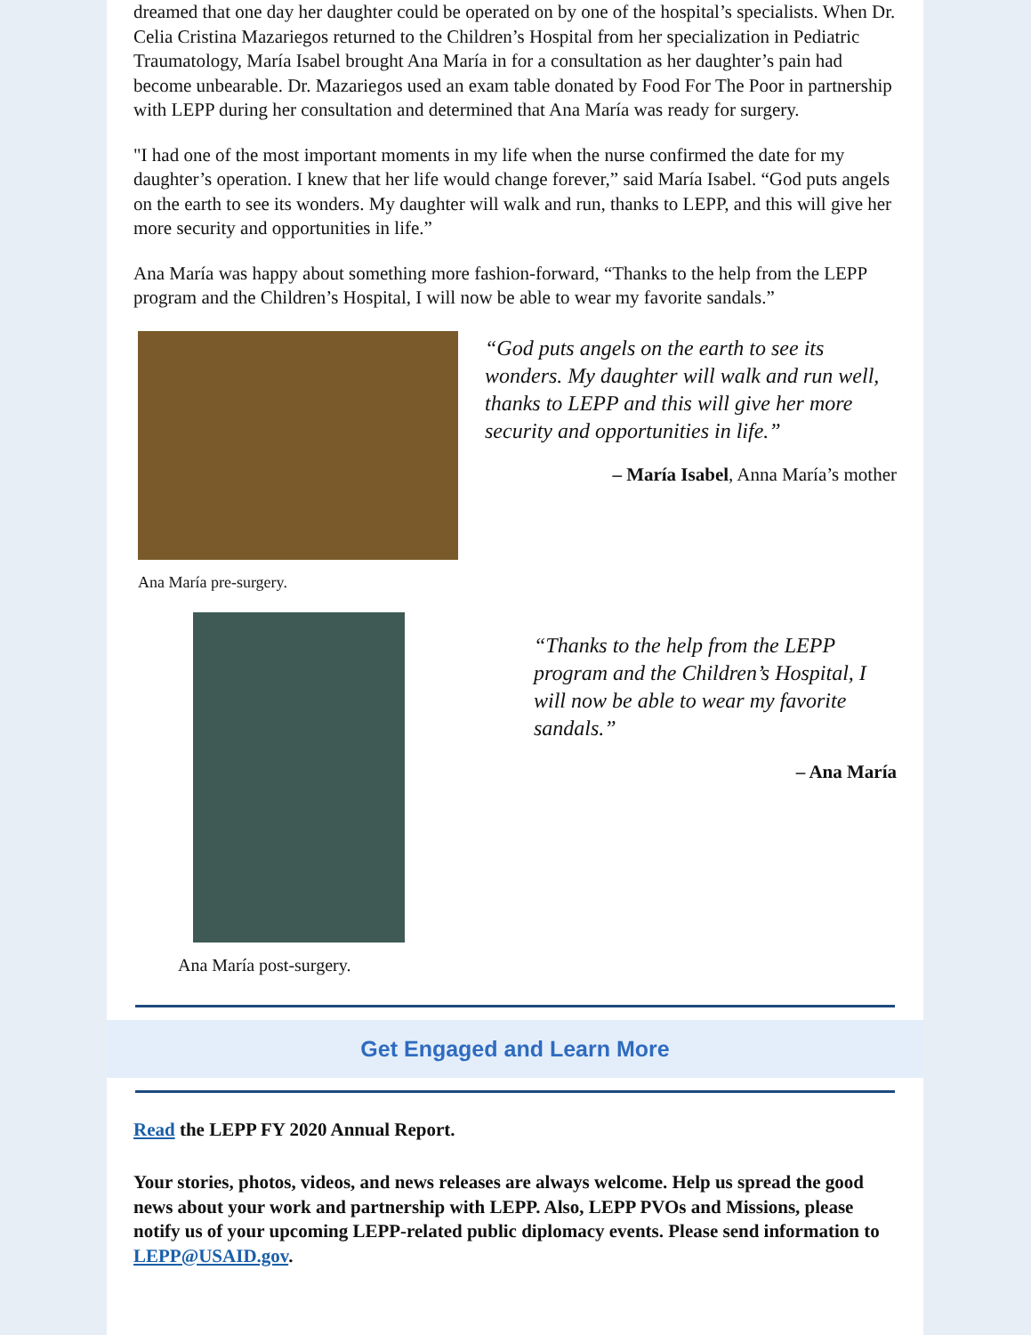dreamed that one day her daughter could be operated on by one of the hospital’s specialists. When Dr. Celia Cristina Mazariegos returned to the Children’s Hospital from her specialization in Pediatric Traumatology, María Isabel brought Ana María in for a consultation as her daughter’s pain had become unbearable. Dr. Mazariegos used an exam table donated by Food For The Poor in partnership with LEPP during her consultation and determined that Ana María was ready for surgery.
"I had one of the most important moments in my life when the nurse confirmed the date for my daughter’s operation. I knew that her life would change forever,” said María Isabel. “God puts angels on the earth to see its wonders. My daughter will walk and run, thanks to LEPP, and this will give her more security and opportunities in life.”
Ana María was happy about something more fashion-forward, “Thanks to the help from the LEPP program and the Children’s Hospital, I will now be able to wear my favorite sandals.”
Ana María pre-surgery.
“God puts angels on the earth to see its wonders. My daughter will walk and run well, thanks to LEPP and this will give her more security and opportunities in life.”
– María Isabel, Anna María’s mother
Ana María post-surgery.
“Thanks to the help from the LEPP program and the Children’s Hospital, I will now be able to wear my favorite sandals.”
– Ana María
Get Engaged and Learn More
Read the LEPP FY 2020 Annual Report.
Your stories, photos, videos, and news releases are always welcome. Help us spread the good news about your work and partnership with LEPP. Also, LEPP PVOs and Missions, please notify us of your upcoming LEPP-related public diplomacy events. Please send information to LEPP@USAID.gov.